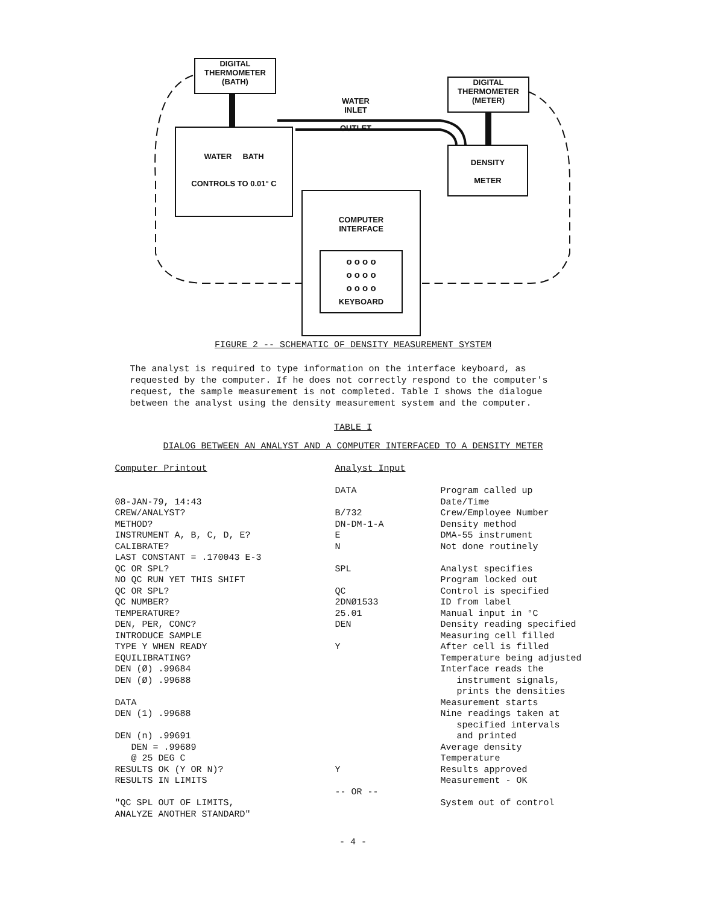DIGITAL
THERMOMETER
(BATH)
DIGITAL
THERMOMETER
(METER)
WATER
INLET
OUTLET
WATER BATH
CONTROLS TO 0.01° C
DENSITY
METER
COMPUTER
INTERFACE
o o o o
o o o o
o o o o
KEYBOARD
FIGURE 2 -- SCHEMATIC OF DENSITY MEASUREMENT SYSTEM
The analyst is required to type information on the interface keyboard, as requested by the computer. If he does not correctly respond to the computer's request, the sample measurement is not completed. Table I shows the dialogue between the analyst using the density measurement system and the computer.
TABLE I
DIALOG BETWEEN AN ANALYST AND A COMPUTER INTERFACED TO A DENSITY METER
| Computer Printout | Analyst Input | |
| --- | --- | --- |
| | DATA | Program called up |
| 08-JAN-79, 14:43 | | Date/Time |
| CREW/ANALYST? | B/732 | Crew/Employee Number |
| METHOD? | DN-DM-1-A | Density method |
| INSTRUMENT A, B, C, D, E? | E | DMA-55 instrument |
| CALIBRATE? | N | Not done routinely |
| LAST CONSTANT = .170043 E-3 | | |
| QC OR SPL? | SPL | Analyst specifies |
| NO QC RUN YET THIS SHIFT | | Program locked out |
| QC OR SPL? | QC | Control is specified |
| QC NUMBER? | 2DNØ1533 | ID from label |
| TEMPERATURE? | 25.01 | Manual input in °C |
| DEN, PER, CONC? | DEN | Density reading specified |
| INTRODUCE SAMPLE | | Measuring cell filled |
| TYPE Y WHEN READY | Y | After cell is filled |
| EQUILIBRATING? | | Temperature being adjusted |
| DEN (Ø) .99684 | | Interface reads the |
| DEN (Ø) .99688 | | instrument signals, prints the densities |
| DATA | | Measurement starts |
| DEN (1) .99688 | | Nine readings taken at specified intervals |
| DEN (n) .99691 | | and printed |
| DEN = .99689 | | Average density |
| @ 25 DEG C | | Temperature |
| RESULTS OK (Y OR N)? | Y | Results approved |
| RESULTS IN LIMITS | | Measurement - OK |
| | -- OR -- | |
| "QC SPL OUT OF LIMITS, ANALYZE ANOTHER STANDARD" | | System out of control |
- 4 -